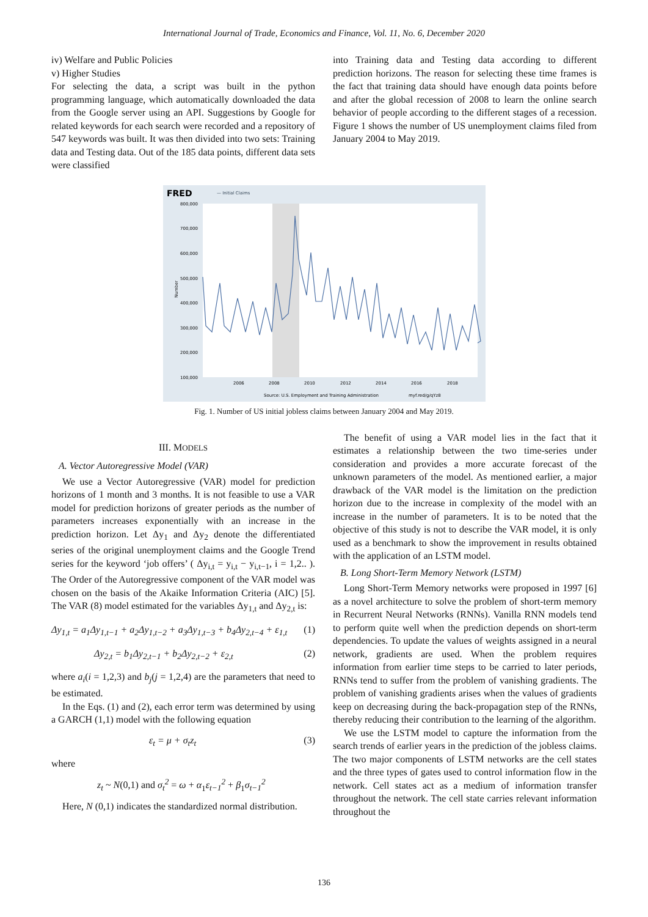International Journal of Trade, Economics and Finance, Vol. 11, No. 6, December 2020
iv) Welfare and Public Policies
v) Higher Studies
For selecting the data, a script was built in the python programming language, which automatically downloaded the data from the Google server using an API. Suggestions by Google for related keywords for each search were recorded and a repository of 547 keywords was built. It was then divided into two sets: Training data and Testing data. Out of the 185 data points, different data sets were classified
into Training data and Testing data according to different prediction horizons. The reason for selecting these time frames is the fact that training data should have enough data points before and after the global recession of 2008 to learn the online search behavior of people according to the different stages of a recession. Figure 1 shows the number of US unemployment claims filed from January 2004 to May 2019.
FRED
— Initial Claims
800,000
700,000
600,000
500,000
400,000
300,000
200,000
100,000
Number
2006
2008
2010
2012
2014
2016
2018
Source: U.S. Employment and Training Administration
myf.red/g/qYz8
Fig. 1. Number of US initial jobless claims between January 2004 and May 2019.
III. MODELS
A. Vector Autoregressive Model (VAR)
We use a Vector Autoregressive (VAR) model for prediction horizons of 1 month and 3 months. It is not feasible to use a VAR model for prediction horizons of greater periods as the number of parameters increases exponentially with an increase in the prediction horizon. Let Δy<sub>1</sub> and Δy<sub>2</sub> denote the differentiated series of the original unemployment claims and the Google Trend series for the keyword ‘job offers’ ( Δy<sub>i,t</sub> = y<sub>i,t</sub> − y<sub>i,t−1</sub>, i = 1,2.. ). The Order of the Autoregressive component of the VAR model was chosen on the basis of the Akaike Information Criteria (AIC) [5]. The VAR (8) model estimated for the variables Δy<sub>1,t</sub> and Δy<sub>2,t</sub> is:
Δy<sub>1,t</sub> = a<sub>1</sub>Δy<sub>1,t−1</sub> + a<sub>2</sub>Δy<sub>1,t−2</sub> + a<sub>3</sub>Δy<sub>1,t−3</sub> + b<sub>4</sub>Δy<sub>2,t−4</sub> + ε<sub>1,t</sub> (1)
Δy<sub>2,t</sub> = b<sub>1</sub>Δy<sub>2,t−1</sub> + b<sub>2</sub>Δy<sub>2,t−2</sub> + ε<sub>2,t</sub> (2)
where a<sub>i</sub>(i = 1,2,3) and b<sub>j</sub>(j = 1,2,4) are the parameters that need to be estimated.
In the Eqs. (1) and (2), each error term was determined by using a GARCH (1,1) model with the following equation
ε<sub>t</sub> = μ + σ<sub>t</sub>z<sub>t</sub> (3)
where
z<sub>t</sub> ~ N(0,1) and σ<sub>t</sub><sup>2</sup> = ω + α<sub>1</sub>ε<sub>t−1</sub><sup>2</sup> + β<sub>1</sub>σ<sub>t−1</sub><sup>2</sup>
Here, N (0,1) indicates the standardized normal distribution.
The benefit of using a VAR model lies in the fact that it estimates a relationship between the two time-series under consideration and provides a more accurate forecast of the unknown parameters of the model. As mentioned earlier, a major drawback of the VAR model is the limitation on the prediction horizon due to the increase in complexity of the model with an increase in the number of parameters. It is to be noted that the objective of this study is not to describe the VAR model, it is only used as a benchmark to show the improvement in results obtained with the application of an LSTM model.
B. Long Short-Term Memory Network (LSTM)
Long Short-Term Memory networks were proposed in 1997 [6] as a novel architecture to solve the problem of short-term memory in Recurrent Neural Networks (RNNs). Vanilla RNN models tend to perform quite well when the prediction depends on short-term dependencies. To update the values of weights assigned in a neural network, gradients are used. When the problem requires information from earlier time steps to be carried to later periods, RNNs tend to suffer from the problem of vanishing gradients. The problem of vanishing gradients arises when the values of gradients keep on decreasing during the back-propagation step of the RNNs, thereby reducing their contribution to the learning of the algorithm.
We use the LSTM model to capture the information from the search trends of earlier years in the prediction of the jobless claims. The two major components of LSTM networks are the cell states and the three types of gates used to control information flow in the network. Cell states act as a medium of information transfer throughout the network. The cell state carries relevant information throughout the
136